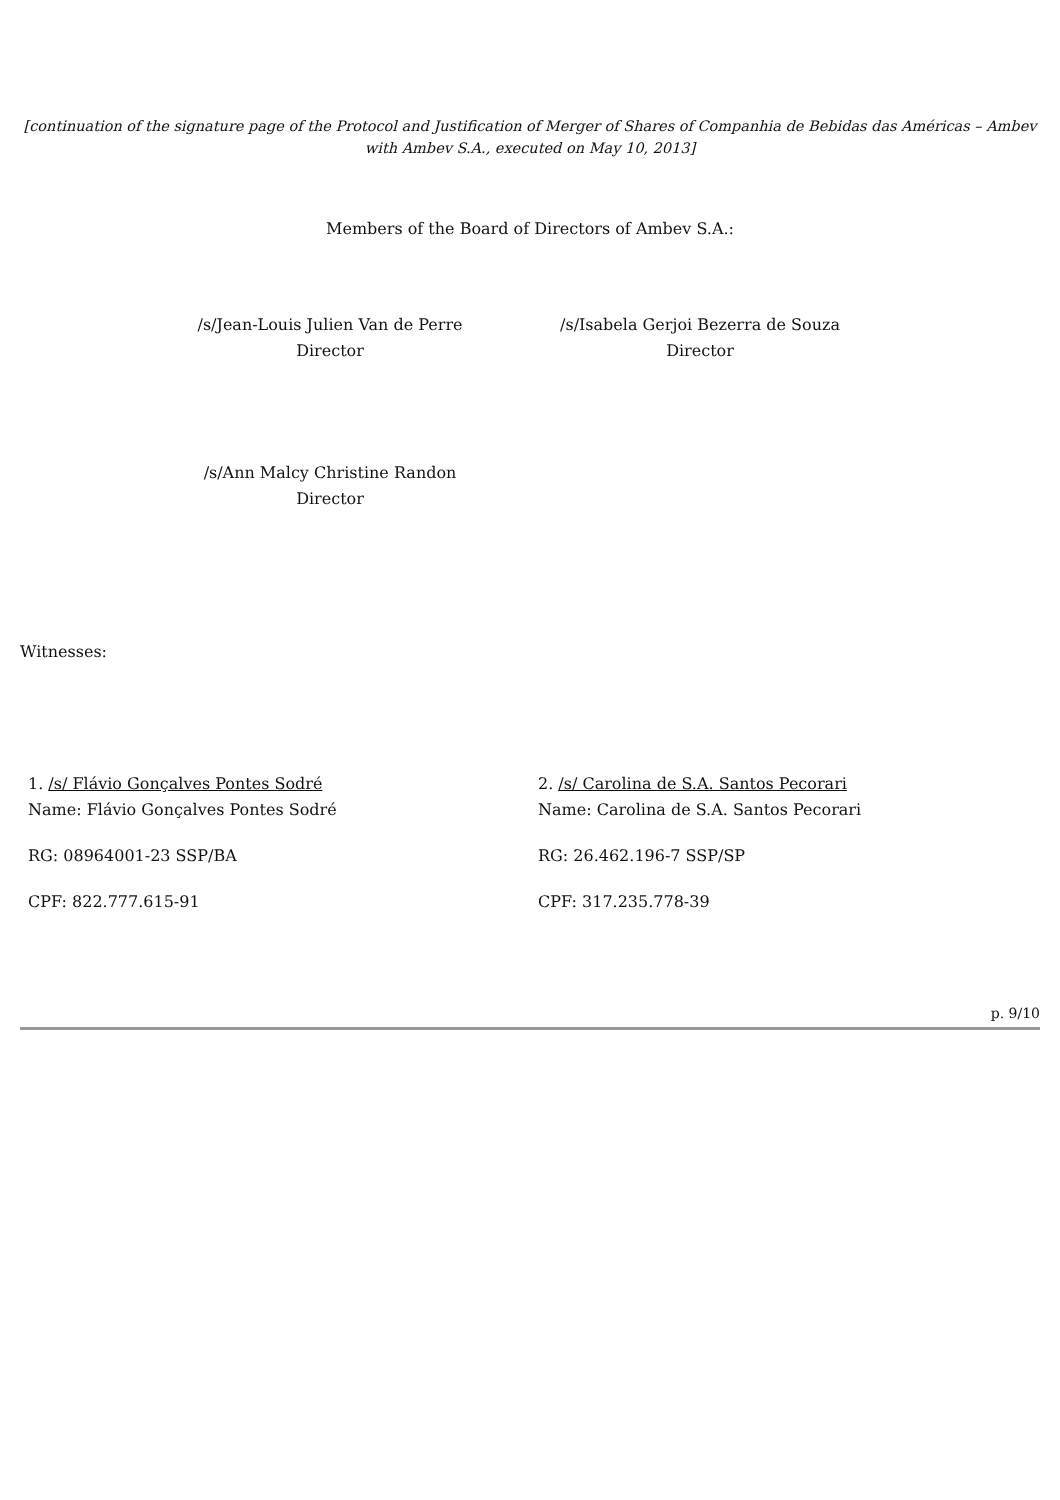[continuation of the signature page of the Protocol and Justification of Merger of Shares of Companhia de Bebidas das Américas – Ambev with Ambev S.A., executed on May 10, 2013]
Members of the Board of Directors of Ambev S.A.:
/s/Jean-Louis Julien Van de Perre
Director
/s/Isabela Gerjoi Bezerra de Souza
Director
/s/Ann Malcy Christine Randon
Director
Witnesses:
1. /s/ Flávio Gonçalves Pontes Sodré
Name: Flávio Gonçalves Pontes Sodré
RG: 08964001-23 SSP/BA
CPF: 822.777.615-91
2. /s/ Carolina de S.A. Santos Pecorari
Name: Carolina de S.A. Santos Pecorari
RG: 26.462.196-7 SSP/SP
CPF: 317.235.778-39
p. 9/10